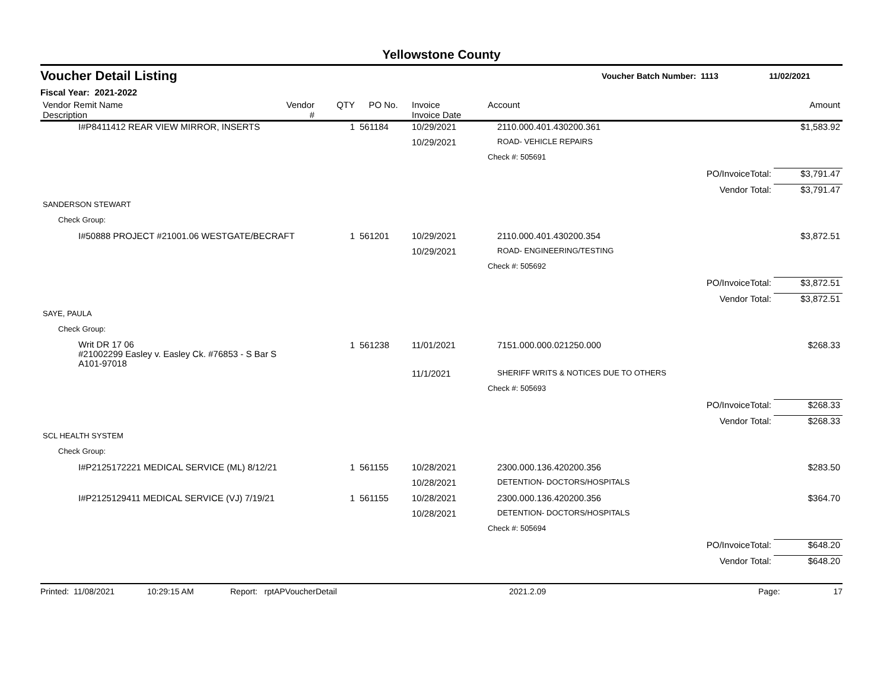Yellowstone County
Voucher Detail Listing Voucher Batch Number: 1113 11/02/2021
Fiscal Year: 2021-2022
| Vendor Remit Name Description | Vendor # | QTY | PO No. | Invoice Invoice Date | Account | | Amount |
| --- | --- | --- | --- | --- | --- | --- | --- |
| I#P8411412 REAR VIEW MIRROR, INSERTS | | 1 | 561184 | 10/29/2021 | 2110.000.401.430200.361 | | $1,583.92 |
| | | | | 10/29/2021 | ROAD- VEHICLE REPAIRS | | |
| | | | | | Check #: 505691 | | |
| | | | | | | PO/InvoiceTotal: | $3,791.47 |
| | | | | | | Vendor Total: | $3,791.47 |
| SANDERSON STEWART | | | | | | | |
| Check Group: | | | | | | | |
| I#50888 PROJECT #21001.06 WESTGATE/BECRAFT | | 1 | 561201 | 10/29/2021 | 2110.000.401.430200.354 | | $3,872.51 |
| | | | | 10/29/2021 | ROAD- ENGINEERING/TESTING | | |
| | | | | | Check #: 505692 | | |
| | | | | | | PO/InvoiceTotal: | $3,872.51 |
| | | | | | | Vendor Total: | $3,872.51 |
| SAYE, PAULA | | | | | | | |
| Check Group: | | | | | | | |
| Writ DR 17 06 #21002299 Easley v. Easley Ck. #76853 - S Bar S A101-97018 | | 1 | 561238 | 11/01/2021 | 7151.000.000.021250.000 | | $268.33 |
| | | | | 11/1/2021 | SHERIFF WRITS & NOTICES DUE TO OTHERS | | |
| | | | | | Check #: 505693 | | |
| | | | | | | PO/InvoiceTotal: | $268.33 |
| | | | | | | Vendor Total: | $268.33 |
| SCL HEALTH SYSTEM | | | | | | | |
| Check Group: | | | | | | | |
| I#P2125172221 MEDICAL SERVICE (ML) 8/12/21 | | 1 | 561155 | 10/28/2021 | 2300.000.136.420200.356 | | $283.50 |
| | | | | 10/28/2021 | DETENTION- DOCTORS/HOSPITALS | | |
| I#P2125129411 MEDICAL SERVICE (VJ) 7/19/21 | | 1 | 561155 | 10/28/2021 | 2300.000.136.420200.356 | | $364.70 |
| | | | | 10/28/2021 | DETENTION- DOCTORS/HOSPITALS | | |
| | | | | | Check #: 505694 | | |
| | | | | | | PO/InvoiceTotal: | $648.20 |
| | | | | | | Vendor Total: | $648.20 |
Printed: 11/08/2021 10:29:15 AM Report: rptAPVoucherDetail 2021.2.09 Page: 17